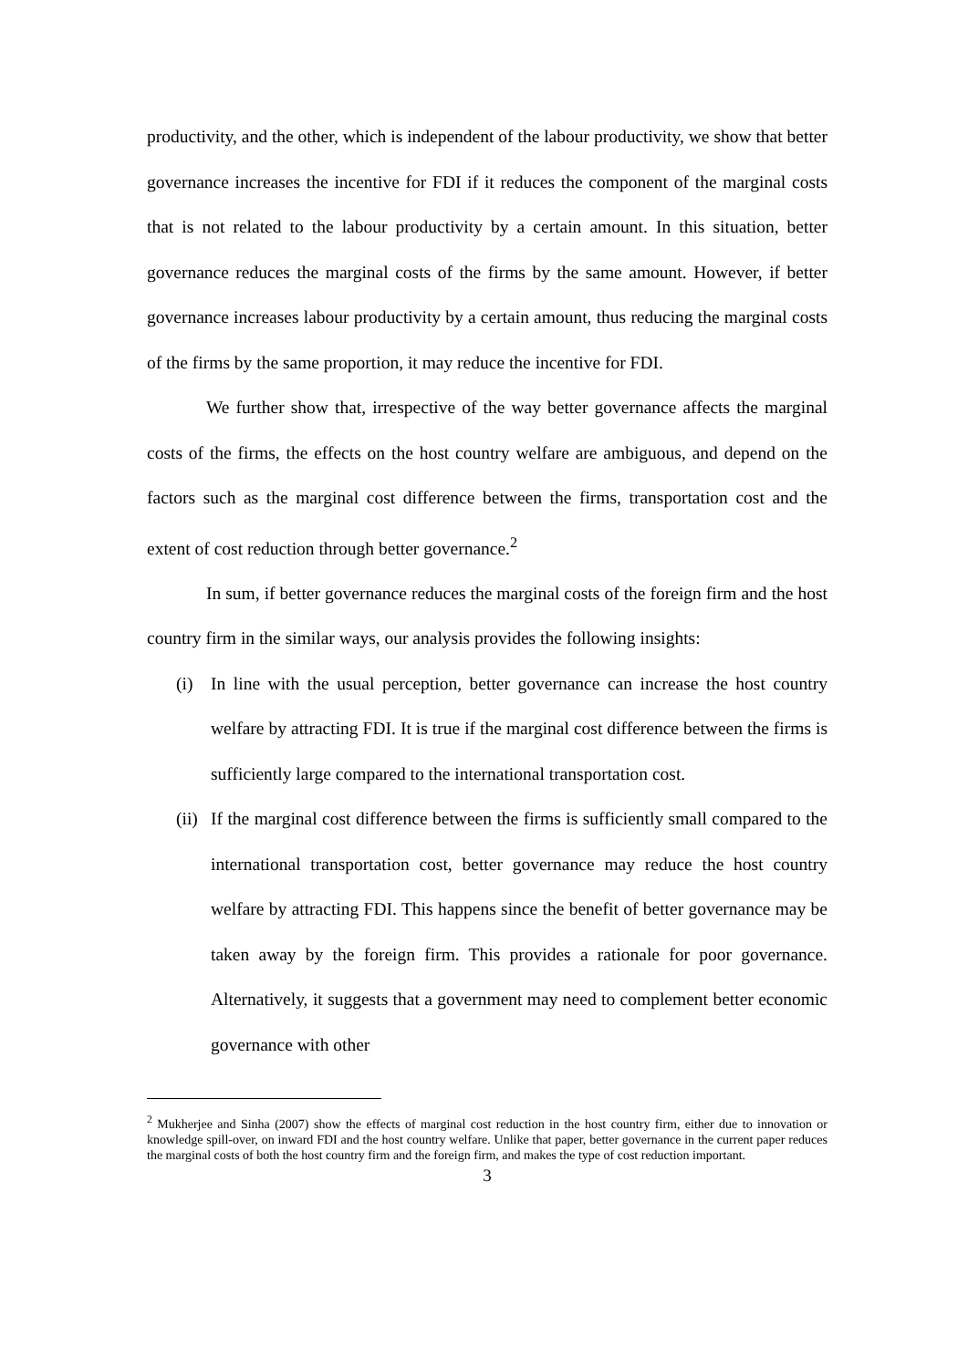productivity, and the other, which is independent of the labour productivity, we show that better governance increases the incentive for FDI if it reduces the component of the marginal costs that is not related to the labour productivity by a certain amount. In this situation, better governance reduces the marginal costs of the firms by the same amount. However, if better governance increases labour productivity by a certain amount, thus reducing the marginal costs of the firms by the same proportion, it may reduce the incentive for FDI.
We further show that, irrespective of the way better governance affects the marginal costs of the firms, the effects on the host country welfare are ambiguous, and depend on the factors such as the marginal cost difference between the firms, transportation cost and the extent of cost reduction through better governance.<sup>2</sup>
In sum, if better governance reduces the marginal costs of the foreign firm and the host country firm in the similar ways, our analysis provides the following insights:
(i) In line with the usual perception, better governance can increase the host country welfare by attracting FDI. It is true if the marginal cost difference between the firms is sufficiently large compared to the international transportation cost.
(ii) If the marginal cost difference between the firms is sufficiently small compared to the international transportation cost, better governance may reduce the host country welfare by attracting FDI. This happens since the benefit of better governance may be taken away by the foreign firm. This provides a rationale for poor governance. Alternatively, it suggests that a government may need to complement better economic governance with other
<sup>2</sup> Mukherjee and Sinha (2007) show the effects of marginal cost reduction in the host country firm, either due to innovation or knowledge spill-over, on inward FDI and the host country welfare. Unlike that paper, better governance in the current paper reduces the marginal costs of both the host country firm and the foreign firm, and makes the type of cost reduction important.
3